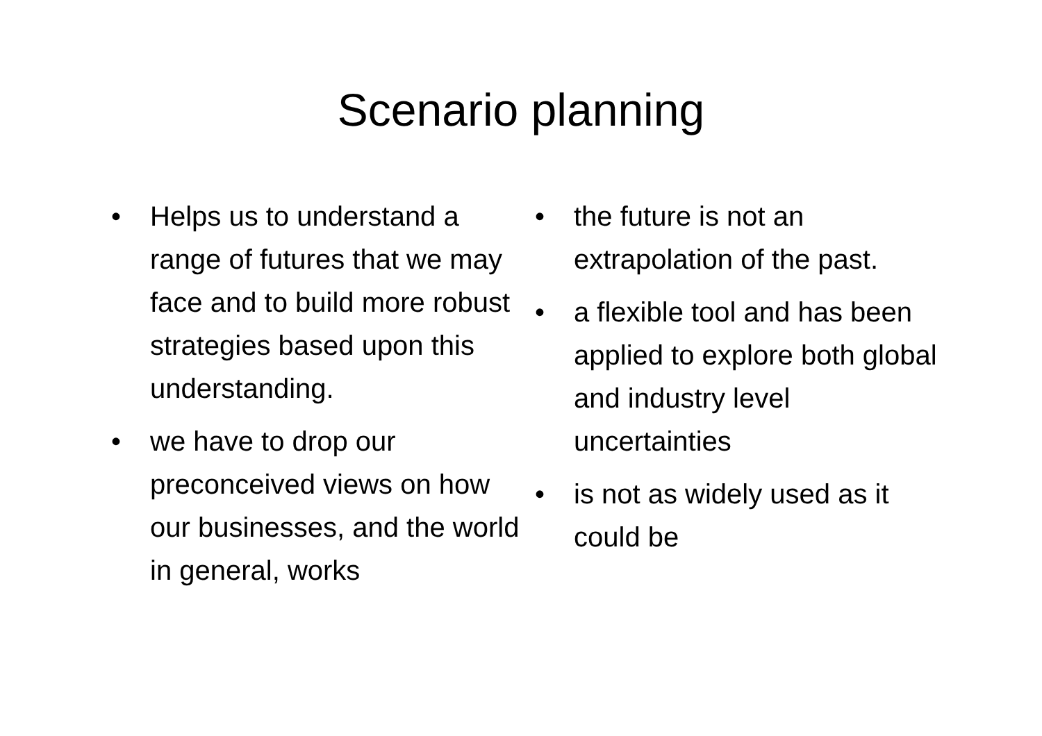Scenario planning
• Helps us to understand a range of futures that we may face and to build more robust strategies based upon this understanding.
• we have to drop our preconceived views on how our businesses, and the world in general, works
• the future is not an extrapolation of the past.
• a flexible tool and has been applied to explore both global and industry level uncertainties
• is not as widely used as it could be